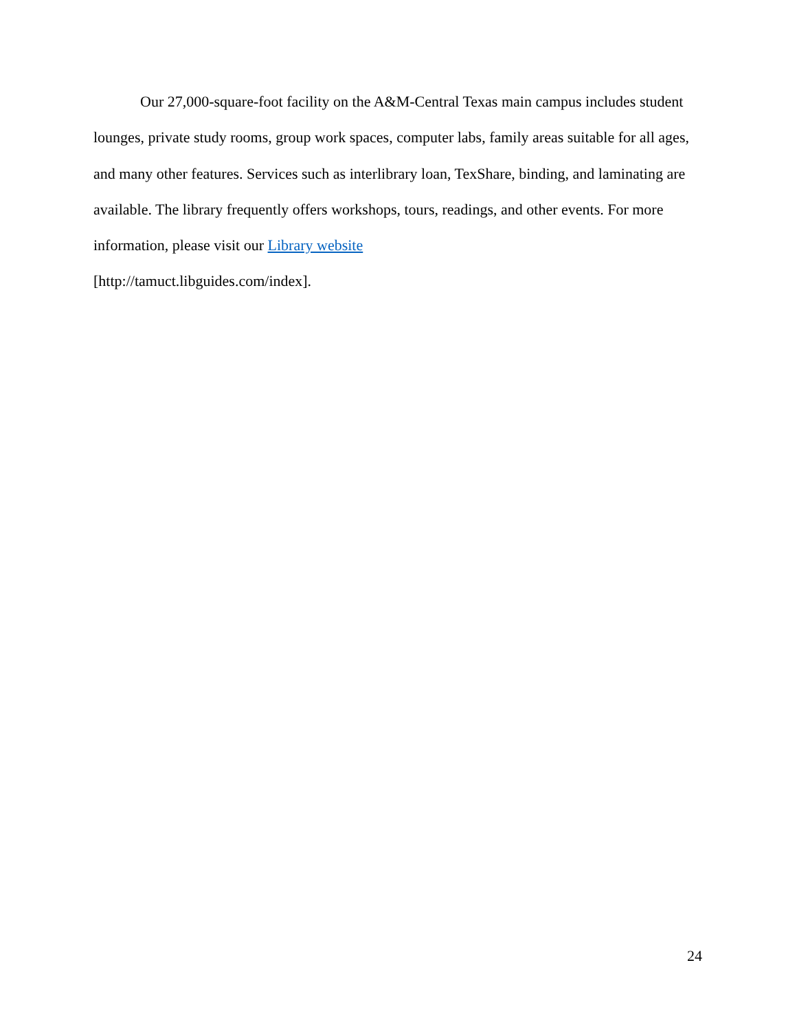Our 27,000-square-foot facility on the A&M-Central Texas main campus includes student lounges, private study rooms, group work spaces, computer labs, family areas suitable for all ages, and many other features. Services such as interlibrary loan, TexShare, binding, and laminating are available. The library frequently offers workshops, tours, readings, and other events. For more information, please visit our Library website
[http://tamuct.libguides.com/index].
24